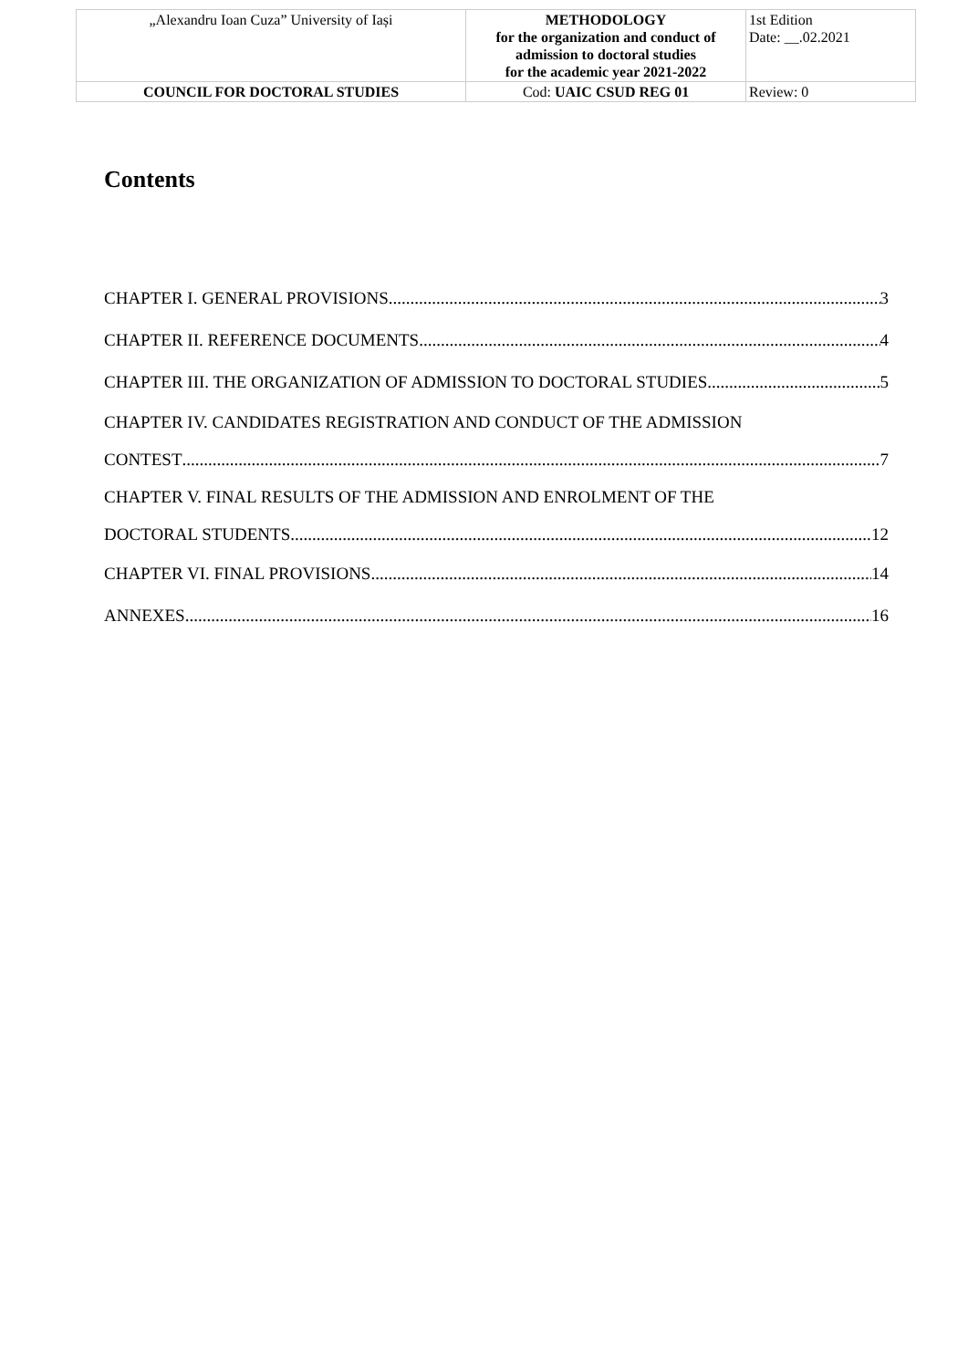| „Alexandru Ioan Cuza” University of Iași | METHODOLOGY for the organization and conduct of admission to doctoral studies for the academic year 2021-2022 | 1st Edition Date: __.02.2021 |
| COUNCIL FOR DOCTORAL STUDIES | Cod: UAIC CSUD REG 01 | Review: 0 |
Contents
CHAPTER I. GENERAL PROVISIONS 3
CHAPTER II. REFERENCE DOCUMENTS 4
CHAPTER III. THE ORGANIZATION OF ADMISSION TO DOCTORAL STUDIES 5
CHAPTER IV. CANDIDATES REGISTRATION AND CONDUCT OF THE ADMISSION
CONTEST 7
CHAPTER V. FINAL RESULTS OF THE ADMISSION AND ENROLMENT OF THE
DOCTORAL STUDENTS 12
CHAPTER VI. FINAL PROVISIONS 14
ANNEXES 16